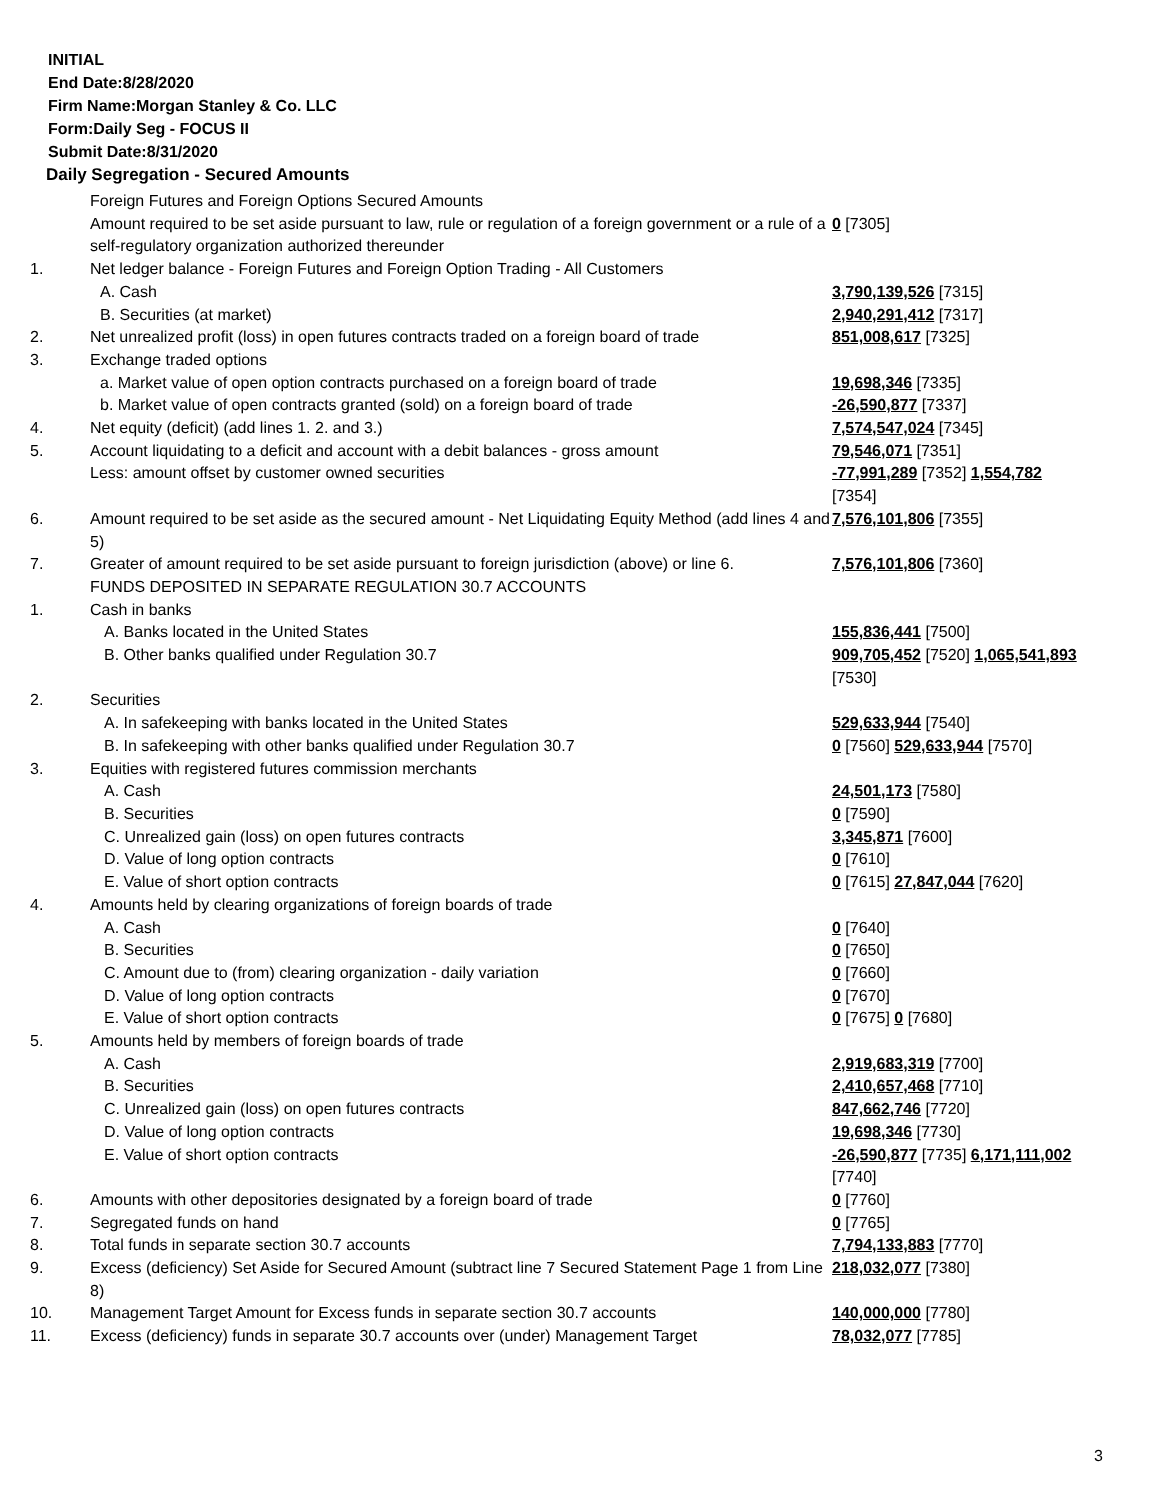INITIAL
End Date:8/28/2020
Firm Name:Morgan Stanley & Co. LLC
Form:Daily Seg - FOCUS II
Submit Date:8/31/2020
Daily Segregation - Secured Amounts
| | Foreign Futures and Foreign Options Secured Amounts | |
| | Amount required to be set aside pursuant to law, rule or regulation of a foreign government or a rule of a self-regulatory organization authorized thereunder | 0 [7305] |
| 1. | Net ledger balance - Foreign Futures and Foreign Option Trading - All Customers | |
| | A. Cash | 3,790,139,526 [7315] |
| | B. Securities (at market) | 2,940,291,412 [7317] |
| 2. | Net unrealized profit (loss) in open futures contracts traded on a foreign board of trade | 851,008,617 [7325] |
| 3. | Exchange traded options | |
| | a. Market value of open option contracts purchased on a foreign board of trade | 19,698,346 [7335] |
| | b. Market value of open contracts granted (sold) on a foreign board of trade | -26,590,877 [7337] |
| 4. | Net equity (deficit) (add lines 1. 2. and 3.) | 7,574,547,024 [7345] |
| 5. | Account liquidating to a deficit and account with a debit balances - gross amount | 79,546,071 [7351] |
| | Less: amount offset by customer owned securities | -77,991,289 [7352] 1,554,782 [7354] |
| 6. | Amount required to be set aside as the secured amount - Net Liquidating Equity Method (add lines 4 and 5) | 7,576,101,806 [7355] |
| 7. | Greater of amount required to be set aside pursuant to foreign jurisdiction (above) or line 6. | 7,576,101,806 [7360] |
| | FUNDS DEPOSITED IN SEPARATE REGULATION 30.7 ACCOUNTS | |
| 1. | Cash in banks | |
| | A. Banks located in the United States | 155,836,441 [7500] |
| | B. Other banks qualified under Regulation 30.7 | 909,705,452 [7520] 1,065,541,893 [7530] |
| 2. | Securities | |
| | A. In safekeeping with banks located in the United States | 529,633,944 [7540] |
| | B. In safekeeping with other banks qualified under Regulation 30.7 | 0 [7560] 529,633,944 [7570] |
| 3. | Equities with registered futures commission merchants | |
| | A. Cash | 24,501,173 [7580] |
| | B. Securities | 0 [7590] |
| | C. Unrealized gain (loss) on open futures contracts | 3,345,871 [7600] |
| | D. Value of long option contracts | 0 [7610] |
| | E. Value of short option contracts | 0 [7615] 27,847,044 [7620] |
| 4. | Amounts held by clearing organizations of foreign boards of trade | |
| | A. Cash | 0 [7640] |
| | B. Securities | 0 [7650] |
| | C. Amount due to (from) clearing organization - daily variation | 0 [7660] |
| | D. Value of long option contracts | 0 [7670] |
| | E. Value of short option contracts | 0 [7675] 0 [7680] |
| 5. | Amounts held by members of foreign boards of trade | |
| | A. Cash | 2,919,683,319 [7700] |
| | B. Securities | 2,410,657,468 [7710] |
| | C. Unrealized gain (loss) on open futures contracts | 847,662,746 [7720] |
| | D. Value of long option contracts | 19,698,346 [7730] |
| | E. Value of short option contracts | -26,590,877 [7735] 6,171,111,002 [7740] |
| 6. | Amounts with other depositories designated by a foreign board of trade | 0 [7760] |
| 7. | Segregated funds on hand | 0 [7765] |
| 8. | Total funds in separate section 30.7 accounts | 7,794,133,883 [7770] |
| 9. | Excess (deficiency) Set Aside for Secured Amount (subtract line 7 Secured Statement Page 1 from Line 8) | 218,032,077 [7380] |
| 10. | Management Target Amount for Excess funds in separate section 30.7 accounts | 140,000,000 [7780] |
| 11. | Excess (deficiency) funds in separate 30.7 accounts over (under) Management Target | 78,032,077 [7785] |
3